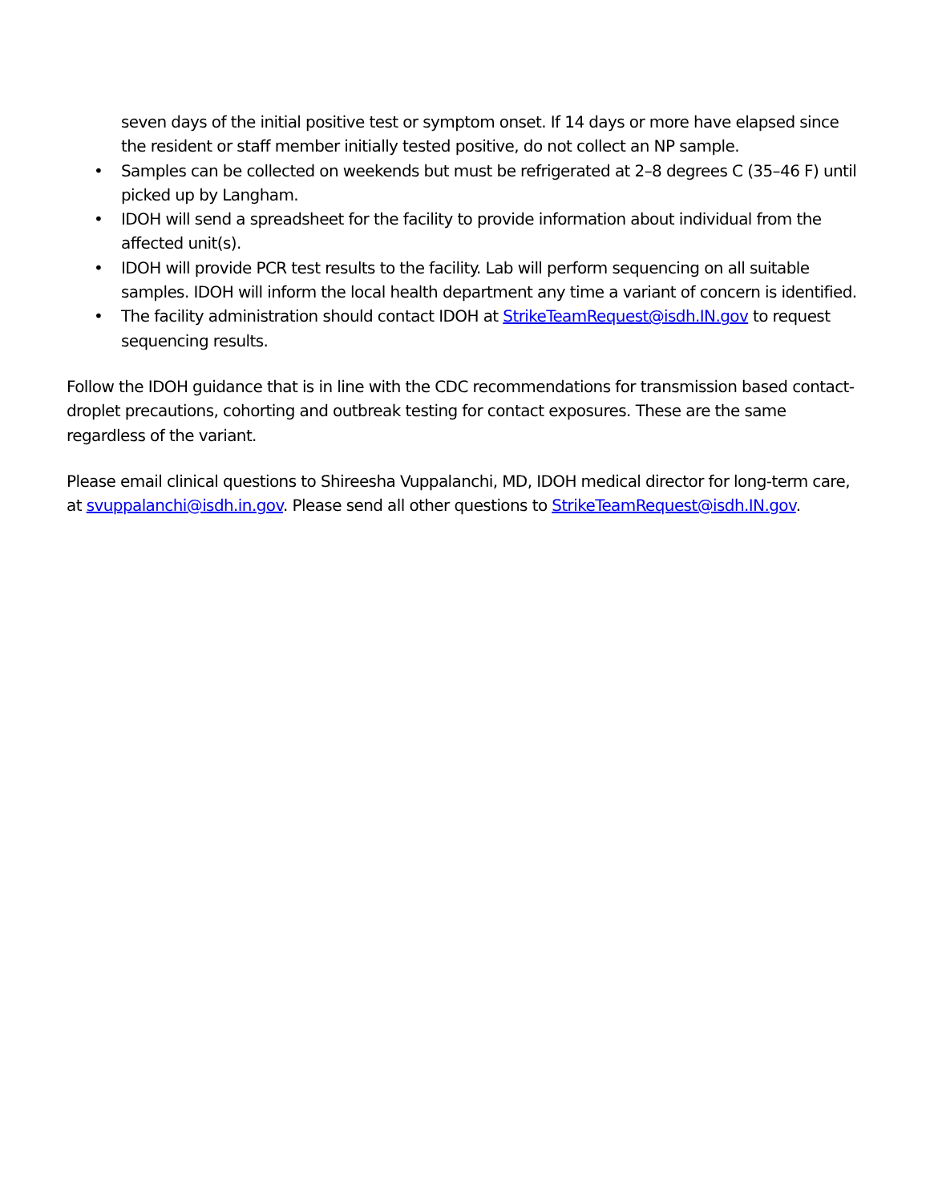seven days of the initial positive test or symptom onset. If 14 days or more have elapsed since the resident or staff member initially tested positive, do not collect an NP sample.
• Samples can be collected on weekends but must be refrigerated at 2–8 degrees C (35–46 F) until picked up by Langham.
• IDOH will send a spreadsheet for the facility to provide information about individual from the affected unit(s).
• IDOH will provide PCR test results to the facility. Lab will perform sequencing on all suitable samples. IDOH will inform the local health department any time a variant of concern is identified.
• The facility administration should contact IDOH at StrikeTeamRequest@isdh.IN.gov to request sequencing results.
Follow the IDOH guidance that is in line with the CDC recommendations for transmission based contact-droplet precautions, cohorting and outbreak testing for contact exposures. These are the same regardless of the variant.
Please email clinical questions to Shireesha Vuppalanchi, MD, IDOH medical director for long-term care, at svuppalanchi@isdh.in.gov. Please send all other questions to StrikeTeamRequest@isdh.IN.gov.